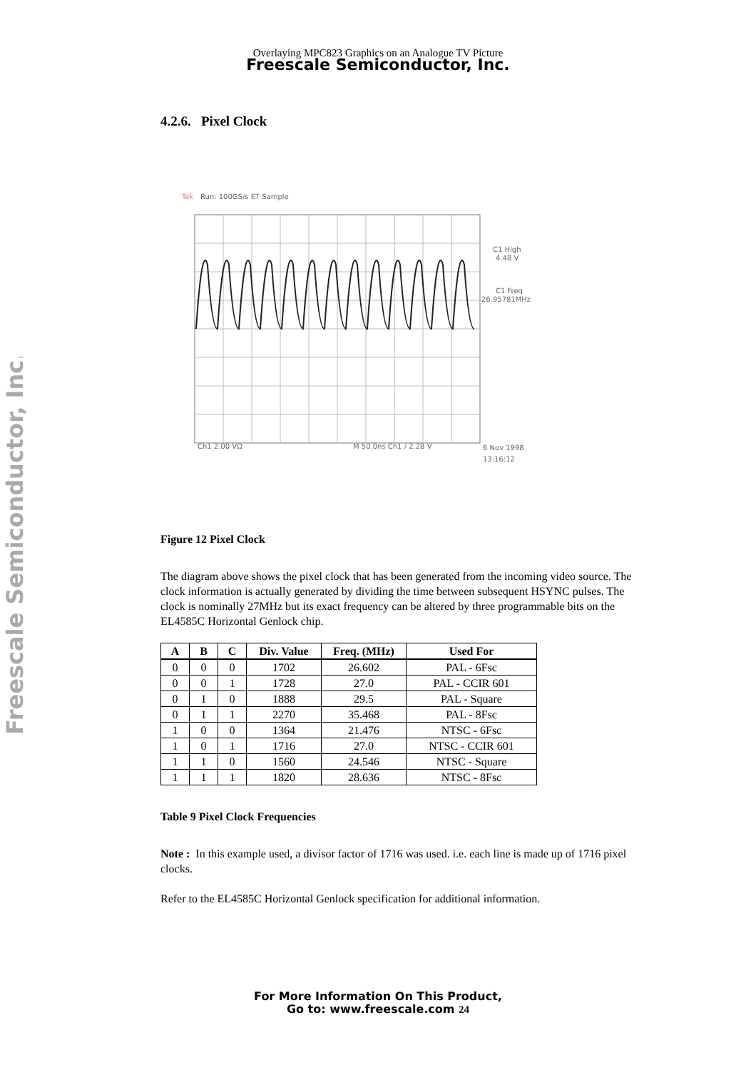Overlaying MPC823 Graphics on an Analogue TV Picture
Freescale Semiconductor, Inc.
Freescale Semiconductor, Inc.
4.2.6. Pixel Clock
Tek
Run: 100GS/s ET Sample
C1 High
4.48 V
C1 Freq
26.95781MHz
Ch1 2.00 VΩ
M 50.0ns Ch1 ∕ 2.28 V
6 Nov 1998
13:16:12
Figure 12 Pixel Clock
The diagram above shows the pixel clock that has been generated from the incoming video source. The clock information is actually generated by dividing the time between subsequent HSYNC pulses. The clock is nominally 27MHz but its exact frequency can be altered by three programmable bits on the EL4585C Horizontal Genlock chip.
| A | B | C | Div. Value | Freq. (MHz) | Used For |
| --- | --- | --- | --- | --- | --- |
| 0 | 0 | 0 | 1702 | 26.602 | PAL - 6Fsc |
| 0 | 0 | 1 | 1728 | 27.0 | PAL - CCIR 601 |
| 0 | 1 | 0 | 1888 | 29.5 | PAL - Square |
| 0 | 1 | 1 | 2270 | 35.468 | PAL - 8Fsc |
| 1 | 0 | 0 | 1364 | 21.476 | NTSC - 6Fsc |
| 1 | 0 | 1 | 1716 | 27.0 | NTSC - CCIR 601 |
| 1 | 1 | 0 | 1560 | 24.546 | NTSC - Square |
| 1 | 1 | 1 | 1820 | 28.636 | NTSC - 8Fsc |
Table 9 Pixel Clock Frequencies
Note : In this example used, a divisor factor of 1716 was used. i.e. each line is made up of 1716 pixel clocks.
Refer to the EL4585C Horizontal Genlock specification for additional information.
For More Information On This Product,
Go to: www.freescale.com 24